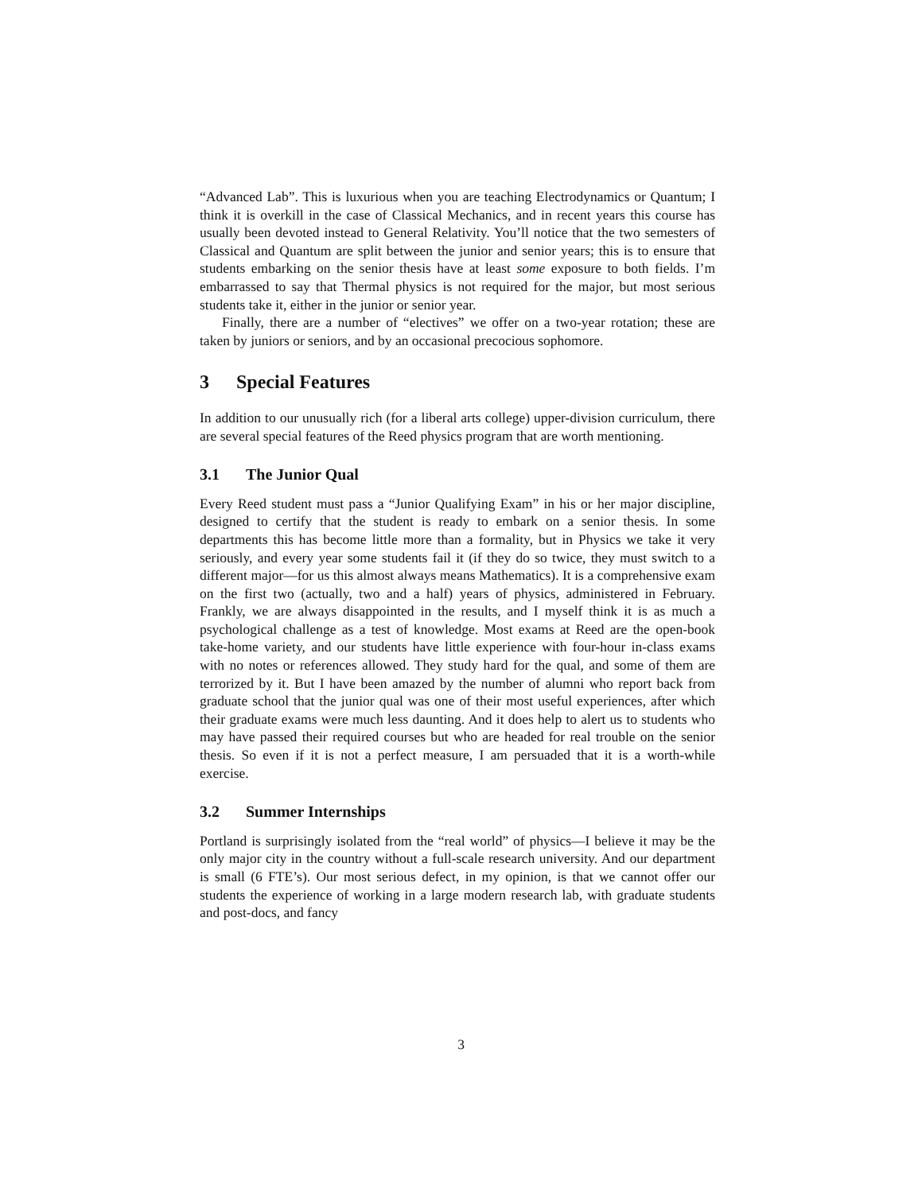“Advanced Lab”. This is luxurious when you are teaching Electrodynamics or Quantum; I think it is overkill in the case of Classical Mechanics, and in recent years this course has usually been devoted instead to General Relativity. You’ll notice that the two semesters of Classical and Quantum are split between the junior and senior years; this is to ensure that students embarking on the senior thesis have at least some exposure to both fields. I’m embarrassed to say that Thermal physics is not required for the major, but most serious students take it, either in the junior or senior year.
Finally, there are a number of “electives” we offer on a two-year rotation; these are taken by juniors or seniors, and by an occasional precocious sophomore.
3 Special Features
In addition to our unusually rich (for a liberal arts college) upper-division curriculum, there are several special features of the Reed physics program that are worth mentioning.
3.1 The Junior Qual
Every Reed student must pass a “Junior Qualifying Exam” in his or her major discipline, designed to certify that the student is ready to embark on a senior thesis. In some departments this has become little more than a formality, but in Physics we take it very seriously, and every year some students fail it (if they do so twice, they must switch to a different major—for us this almost always means Mathematics). It is a comprehensive exam on the first two (actually, two and a half) years of physics, administered in February. Frankly, we are always disappointed in the results, and I myself think it is as much a psychological challenge as a test of knowledge. Most exams at Reed are the open-book take-home variety, and our students have little experience with four-hour in-class exams with no notes or references allowed. They study hard for the qual, and some of them are terrorized by it. But I have been amazed by the number of alumni who report back from graduate school that the junior qual was one of their most useful experiences, after which their graduate exams were much less daunting. And it does help to alert us to students who may have passed their required courses but who are headed for real trouble on the senior thesis. So even if it is not a perfect measure, I am persuaded that it is a worth-while exercise.
3.2 Summer Internships
Portland is surprisingly isolated from the “real world” of physics—I believe it may be the only major city in the country without a full-scale research university. And our department is small (6 FTE’s). Our most serious defect, in my opinion, is that we cannot offer our students the experience of working in a large modern research lab, with graduate students and post-docs, and fancy
3